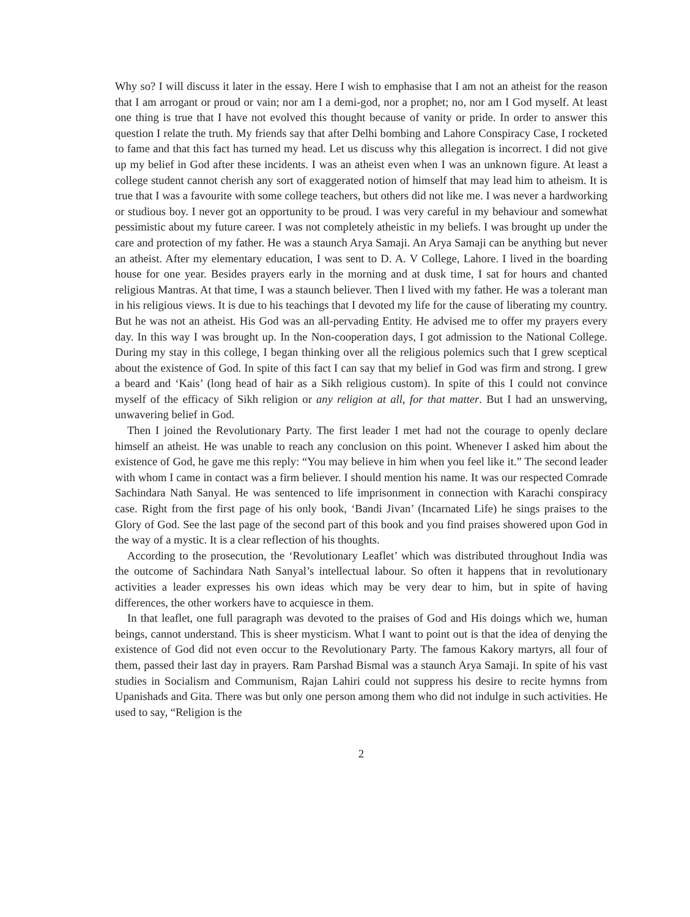Why so? I will discuss it later in the essay. Here I wish to emphasise that I am not an atheist for the reason that I am arrogant or proud or vain; nor am I a demi-god, nor a prophet; no, nor am I God myself. At least one thing is true that I have not evolved this thought because of vanity or pride. In order to answer this question I relate the truth. My friends say that after Delhi bombing and Lahore Conspiracy Case, I rocketed to fame and that this fact has turned my head. Let us discuss why this allegation is incorrect. I did not give up my belief in God after these incidents. I was an atheist even when I was an unknown figure. At least a college student cannot cherish any sort of exaggerated notion of himself that may lead him to atheism. It is true that I was a favourite with some college teachers, but others did not like me. I was never a hardworking or studious boy. I never got an opportunity to be proud. I was very careful in my behaviour and somewhat pessimistic about my future career. I was not completely atheistic in my beliefs. I was brought up under the care and protection of my father. He was a staunch Arya Samaji. An Arya Samaji can be anything but never an atheist. After my elementary education, I was sent to D. A. V College, Lahore. I lived in the boarding house for one year. Besides prayers early in the morning and at dusk time, I sat for hours and chanted religious Mantras. At that time, I was a staunch believer. Then I lived with my father. He was a tolerant man in his religious views. It is due to his teachings that I devoted my life for the cause of liberating my country. But he was not an atheist. His God was an all-pervading Entity. He advised me to offer my prayers every day. In this way I was brought up. In the Non-cooperation days, I got admission to the National College. During my stay in this college, I began thinking over all the religious polemics such that I grew sceptical about the existence of God. In spite of this fact I can say that my belief in God was firm and strong. I grew a beard and ‘Kais’ (long head of hair as a Sikh religious custom). In spite of this I could not convince myself of the efficacy of Sikh religion or any religion at all, for that matter. But I had an unswerving, unwavering belief in God.
Then I joined the Revolutionary Party. The first leader I met had not the courage to openly declare himself an atheist. He was unable to reach any conclusion on this point. Whenever I asked him about the existence of God, he gave me this reply: “You may believe in him when you feel like it.” The second leader with whom I came in contact was a firm believer. I should mention his name. It was our respected Comrade Sachindara Nath Sanyal. He was sentenced to life imprisonment in connection with Karachi conspiracy case. Right from the first page of his only book, ‘Bandi Jivan’ (Incarnated Life) he sings praises to the Glory of God. See the last page of the second part of this book and you find praises showered upon God in the way of a mystic. It is a clear reflection of his thoughts.
According to the prosecution, the ‘Revolutionary Leaflet’ which was distributed throughout India was the outcome of Sachindara Nath Sanyal’s intellectual labour. So often it happens that in revolutionary activities a leader expresses his own ideas which may be very dear to him, but in spite of having differences, the other workers have to acquiesce in them.
In that leaflet, one full paragraph was devoted to the praises of God and His doings which we, human beings, cannot understand. This is sheer mysticism. What I want to point out is that the idea of denying the existence of God did not even occur to the Revolutionary Party. The famous Kakory martyrs, all four of them, passed their last day in prayers. Ram Parshad Bismal was a staunch Arya Samaji. In spite of his vast studies in Socialism and Communism, Rajan Lahiri could not suppress his desire to recite hymns from Upanishads and Gita. There was but only one person among them who did not indulge in such activities. He used to say, “Religion is the
2